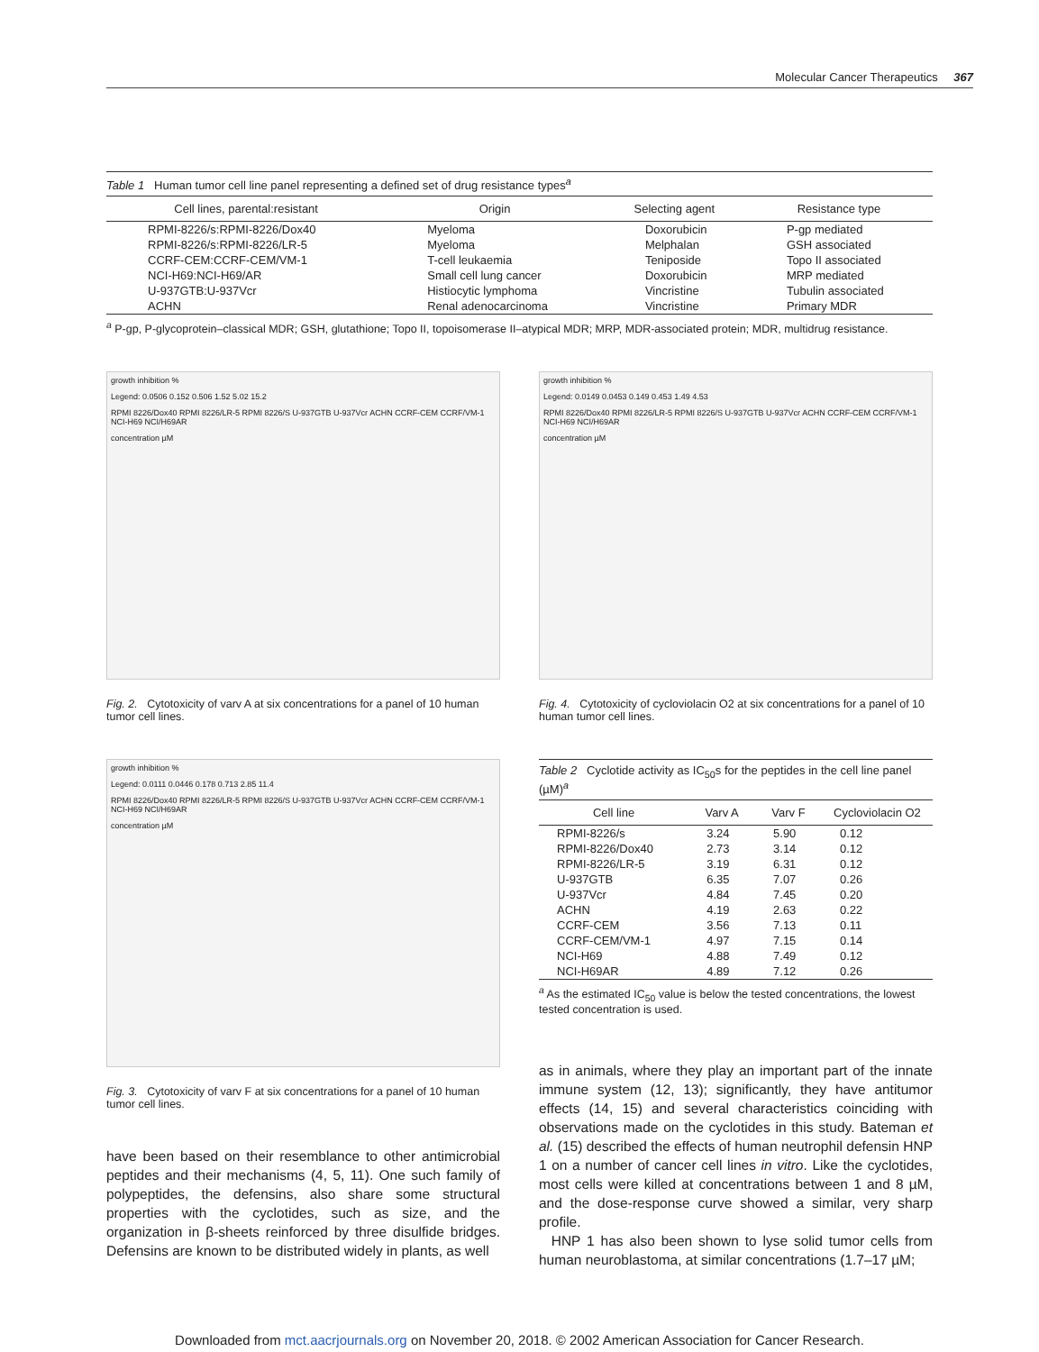Molecular Cancer Therapeutics 367
Table 1 Human tumor cell line panel representing a defined set of drug resistance types<sup>a</sup>
| Cell lines, parental:resistant | Origin | Selecting agent | Resistance type |
| --- | --- | --- | --- |
| RPMI-8226/s:RPMI-8226/Dox40 | Myeloma | Doxorubicin | P-gp mediated |
| RPMI-8226/s:RPMI-8226/LR-5 | Myeloma | Melphalan | GSH associated |
| CCRF-CEM:CCRF-CEM/VM-1 | T-cell leukaemia | Teniposide | Topo II associated |
| NCI-H69:NCI-H69/AR | Small cell lung cancer | Doxorubicin | MRP mediated |
| U-937GTB:U-937Vcr | Histiocytic lymphoma | Vincristine | Tubulin associated |
| ACHN | Renal adenocarcinoma | Vincristine | Primary MDR |
<sup>a</sup> P-gp, P-glycoprotein–classical MDR; GSH, glutathione; Topo II, topoisomerase II–atypical MDR; MRP, MDR-associated protein; MDR, multidrug resistance.
growth inhibition %
Legend: 0.0506 0.152 0.506 1.52 5.02 15.2
RPMI 8226/Dox40 RPMI 8226/LR-5 RPMI 8226/S U-937GTB U-937Vcr ACHN CCRF-CEM CCRF/VM-1 NCI-H69 NCI/H69AR
concentration µM
Fig. 2. Cytotoxicity of varv A at six concentrations for a panel of 10 human tumor cell lines.
growth inhibition %
Legend: 0.0111 0.0446 0.178 0.713 2.85 11.4
RPMI 8226/Dox40 RPMI 8226/LR-5 RPMI 8226/S U-937GTB U-937Vcr ACHN CCRF-CEM CCRF/VM-1 NCI-H69 NCI/H69AR
concentration µM
Fig. 3. Cytotoxicity of varv F at six concentrations for a panel of 10 human tumor cell lines.
have been based on their resemblance to other antimicrobial peptides and their mechanisms (4, 5, 11). One such family of polypeptides, the defensins, also share some structural properties with the cyclotides, such as size, and the organization in β-sheets reinforced by three disulfide bridges. Defensins are known to be distributed widely in plants, as well
growth inhibition %
Legend: 0.0149 0.0453 0.149 0.453 1.49 4.53
RPMI 8226/Dox40 RPMI 8226/LR-5 RPMI 8226/S U-937GTB U-937Vcr ACHN CCRF-CEM CCRF/VM-1 NCI-H69 NCI/H69AR
concentration µM
Fig. 4. Cytotoxicity of cycloviolacin O2 at six concentrations for a panel of 10 human tumor cell lines.
Table 2 Cyclotide activity as IC<sub>50</sub>s for the peptides in the cell line panel (µM)<sup>a</sup>
| Cell line | Varv A | Varv F | Cycloviolacin O2 |
| --- | --- | --- | --- |
| RPMI-8226/s | 3.24 | 5.90 | 0.12 |
| RPMI-8226/Dox40 | 2.73 | 3.14 | 0.12 |
| RPMI-8226/LR-5 | 3.19 | 6.31 | 0.12 |
| U-937GTB | 6.35 | 7.07 | 0.26 |
| U-937Vcr | 4.84 | 7.45 | 0.20 |
| ACHN | 4.19 | 2.63 | 0.22 |
| CCRF-CEM | 3.56 | 7.13 | 0.11 |
| CCRF-CEM/VM-1 | 4.97 | 7.15 | 0.14 |
| NCI-H69 | 4.88 | 7.49 | 0.12 |
| NCI-H69AR | 4.89 | 7.12 | 0.26 |
<sup>a</sup> As the estimated IC<sub>50</sub> value is below the tested concentrations, the lowest tested concentration is used.
as in animals, where they play an important part of the innate immune system (12, 13); significantly, they have antitumor effects (14, 15) and several characteristics coinciding with observations made on the cyclotides in this study. Bateman et al. (15) described the effects of human neutrophil defensin HNP 1 on a number of cancer cell lines in vitro. Like the cyclotides, most cells were killed at concentrations between 1 and 8 µM, and the dose-response curve showed a similar, very sharp profile.
HNP 1 has also been shown to lyse solid tumor cells from human neuroblastoma, at similar concentrations (1.7–17 µM;
Downloaded from mct.aacrjournals.org on November 20, 2018. © 2002 American Association for Cancer Research.